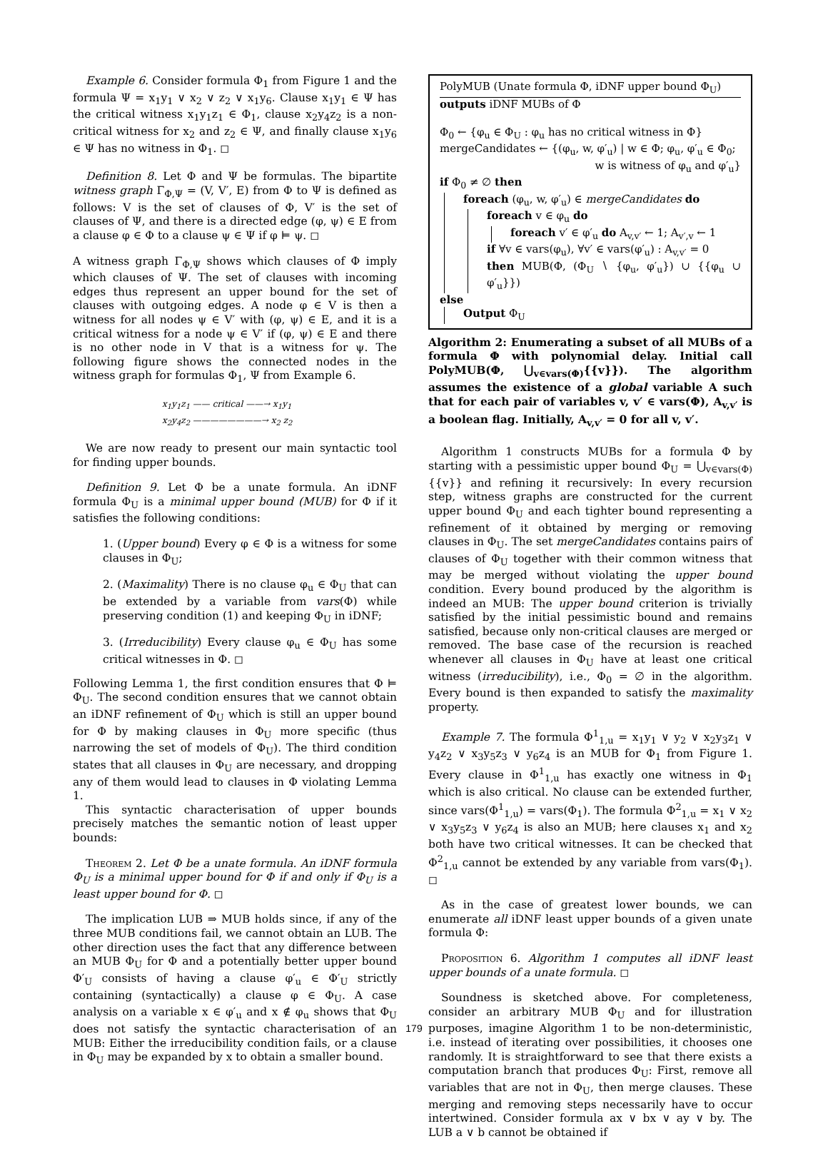Example 6. Consider formula Φ<sub>1</sub> from Figure 1 and the formula Ψ = x<sub>1</sub>y<sub>1</sub> ∨ x<sub>2</sub> ∨ z<sub>2</sub> ∨ x<sub>1</sub>y<sub>6</sub>. Clause x<sub>1</sub>y<sub>1</sub> ∈ Ψ has the critical witness x<sub>1</sub>y<sub>1</sub>z<sub>1</sub> ∈ Φ<sub>1</sub>, clause x<sub>2</sub>y<sub>4</sub>z<sub>2</sub> is a non-critical witness for x<sub>2</sub> and z<sub>2</sub> ∈ Ψ, and finally clause x<sub>1</sub>y<sub>6</sub> ∈ Ψ has no witness in Φ<sub>1</sub>. ◻
Definition 8. Let Φ and Ψ be formulas. The bipartite witness graph Γ<sub>Φ,Ψ</sub> = (V, V′, E) from Φ to Ψ is defined as follows: V is the set of clauses of Φ, V′ is the set of clauses of Ψ, and there is a directed edge (φ, ψ) ∈ E from a clause φ ∈ Φ to a clause ψ ∈ Ψ if φ ⊨ ψ. ◻
A witness graph Γ<sub>Φ,Ψ</sub> shows which clauses of Φ imply which clauses of Ψ. The set of clauses with incoming edges thus represent an upper bound for the set of clauses with outgoing edges. A node φ ∈ V is then a witness for all nodes ψ ∈ V′ with (φ, ψ) ∈ E, and it is a critical witness for a node ψ ∈ V′ if (φ, ψ) ∈ E and there is no other node in V that is a witness for ψ. The following figure shows the connected nodes in the witness graph for formulas Φ<sub>1</sub>, Ψ from Example 6.
x<sub>1</sub>y<sub>1</sub>z<sub>1</sub> —— critical ——→ x<sub>1</sub>y<sub>1</sub>
x<sub>2</sub>y<sub>4</sub>z<sub>2</sub> ————————→ x<sub>2</sub> z<sub>2</sub>
We are now ready to present our main syntactic tool for finding upper bounds.
Definition 9. Let Φ be a unate formula. An iDNF formula Φ<sub>U</sub> is a minimal upper bound (MUB) for Φ if it satisfies the following conditions:
1. (Upper bound) Every φ ∈ Φ is a witness for some clauses in Φ<sub>U</sub>;
2. (Maximality) There is no clause φ<sub>u</sub> ∈ Φ<sub>U</sub> that can be extended by a variable from vars(Φ) while preserving condition (1) and keeping Φ<sub>U</sub> in iDNF;
3. (Irreducibility) Every clause φ<sub>u</sub> ∈ Φ<sub>U</sub> has some critical witnesses in Φ. ◻
Following Lemma 1, the first condition ensures that Φ ⊨ Φ<sub>U</sub>. The second condition ensures that we cannot obtain an iDNF refinement of Φ<sub>U</sub> which is still an upper bound for Φ by making clauses in Φ<sub>U</sub> more specific (thus narrowing the set of models of Φ<sub>U</sub>). The third condition states that all clauses in Φ<sub>U</sub> are necessary, and dropping any of them would lead to clauses in Φ violating Lemma 1.
This syntactic characterisation of upper bounds precisely matches the semantic notion of least upper bounds:
Theorem 2. Let Φ be a unate formula. An iDNF formula Φ<sub>U</sub> is a minimal upper bound for Φ if and only if Φ<sub>U</sub> is a least upper bound for Φ. ◻
The implication LUB ⇒ MUB holds since, if any of the three MUB conditions fail, we cannot obtain an LUB. The other direction uses the fact that any difference between an MUB Φ<sub>U</sub> for Φ and a potentially better upper bound Φ′<sub>U</sub> consists of having a clause φ′<sub>u</sub> ∈ Φ′<sub>U</sub> strictly containing (syntactically) a clause φ ∈ Φ<sub>U</sub>. A case analysis on a variable x ∈ φ′<sub>u</sub> and x ∉ φ<sub>u</sub> shows that Φ<sub>U</sub> does not satisfy the syntactic characterisation of an MUB: Either the irreducibility condition fails, or a clause in Φ<sub>U</sub> may be expanded by x to obtain a smaller bound.
PolyMUB (Unate formula Φ, iDNF upper bound Φ<sub>U</sub>)
outputs iDNF MUBs of Φ
Φ<sub>0</sub> ← {φ<sub>u</sub> ∈ Φ<sub>U</sub> : φ<sub>u</sub> has no critical witness in Φ}
mergeCandidates ← {(φ<sub>u</sub>, w, φ′<sub>u</sub>) | w ∈ Φ; φ<sub>u</sub>, φ′<sub>u</sub> ∈ Φ<sub>0</sub>;
w is witness of φ<sub>u</sub> and φ′<sub>u</sub>}
if Φ<sub>0</sub> ≠ ∅ then
foreach (φ<sub>u</sub>, w, φ′<sub>u</sub>) ∈ mergeCandidates do
foreach v ∈ φ<sub>u</sub> do
foreach v′ ∈ φ′<sub>u</sub> do A<sub>v,v′</sub> ← 1; A<sub>v′,v</sub> ← 1
if ∀v ∈ vars(φ<sub>u</sub>), ∀v′ ∈ vars(φ′<sub>u</sub>) : A<sub>v,v′</sub> = 0
then MUB(Φ, (Φ<sub>U</sub> ∖ {φ<sub>u</sub>, φ′<sub>u</sub>}) ∪ {{φ<sub>u</sub> ∪ φ′<sub>u</sub>}})
else
Output Φ<sub>U</sub>
Algorithm 2: Enumerating a subset of all MUBs of a formula Φ with polynomial delay. Initial call PolyMUB(Φ, ⋃<sub>v∈vars(Φ)</sub>{{v}}). The algorithm assumes the existence of a global variable A such that for each pair of variables v, v′ ∈ vars(Φ), A<sub>v,v′</sub> is a boolean flag. Initially, A<sub>v,v′</sub> = 0 for all v, v′.
Algorithm 1 constructs MUBs for a formula Φ by starting with a pessimistic upper bound Φ<sub>U</sub> = ⋃<sub>v∈vars(Φ)</sub>{{v}} and refining it recursively: In every recursion step, witness graphs are constructed for the current upper bound Φ<sub>U</sub> and each tighter bound representing a refinement of it obtained by merging or removing clauses in Φ<sub>U</sub>. The set mergeCandidates contains pairs of clauses of Φ<sub>U</sub> together with their common witness that may be merged without violating the upper bound condition. Every bound produced by the algorithm is indeed an MUB: The upper bound criterion is trivially satisfied by the initial pessimistic bound and remains satisfied, because only non-critical clauses are merged or removed. The base case of the recursion is reached whenever all clauses in Φ<sub>U</sub> have at least one critical witness (irreducibility), i.e., Φ<sub>0</sub> = ∅ in the algorithm. Every bound is then expanded to satisfy the maximality property.
Example 7. The formula Φ<sup>1</sup><sub>1,u</sub> = x<sub>1</sub>y<sub>1</sub> ∨ y<sub>2</sub> ∨ x<sub>2</sub>y<sub>3</sub>z<sub>1</sub> ∨ y<sub>4</sub>z<sub>2</sub> ∨ x<sub>3</sub>y<sub>5</sub>z<sub>3</sub> ∨ y<sub>6</sub>z<sub>4</sub> is an MUB for Φ<sub>1</sub> from Figure 1. Every clause in Φ<sup>1</sup><sub>1,u</sub> has exactly one witness in Φ<sub>1</sub> which is also critical. No clause can be extended further, since vars(Φ<sup>1</sup><sub>1,u</sub>) = vars(Φ<sub>1</sub>). The formula Φ<sup>2</sup><sub>1,u</sub> = x<sub>1</sub> ∨ x<sub>2</sub> ∨ x<sub>3</sub>y<sub>5</sub>z<sub>3</sub> ∨ y<sub>6</sub>z<sub>4</sub> is also an MUB; here clauses x<sub>1</sub> and x<sub>2</sub> both have two critical witnesses. It can be checked that Φ<sup>2</sup><sub>1,u</sub> cannot be extended by any variable from vars(Φ<sub>1</sub>). ◻
As in the case of greatest lower bounds, we can enumerate all iDNF least upper bounds of a given unate formula Φ:
Proposition 6. Algorithm 1 computes all iDNF least upper bounds of a unate formula. ◻
Soundness is sketched above. For completeness, consider an arbitrary MUB Φ<sub>U</sub> and for illustration purposes, imagine Algorithm 1 to be non-deterministic, i.e. instead of iterating over possibilities, it chooses one randomly. It is straightforward to see that there exists a computation branch that produces Φ<sub>U</sub>: First, remove all variables that are not in Φ<sub>U</sub>, then merge clauses. These merging and removing steps necessarily have to occur intertwined. Consider formula ax ∨ bx ∨ ay ∨ by. The LUB a ∨ b cannot be obtained if
179